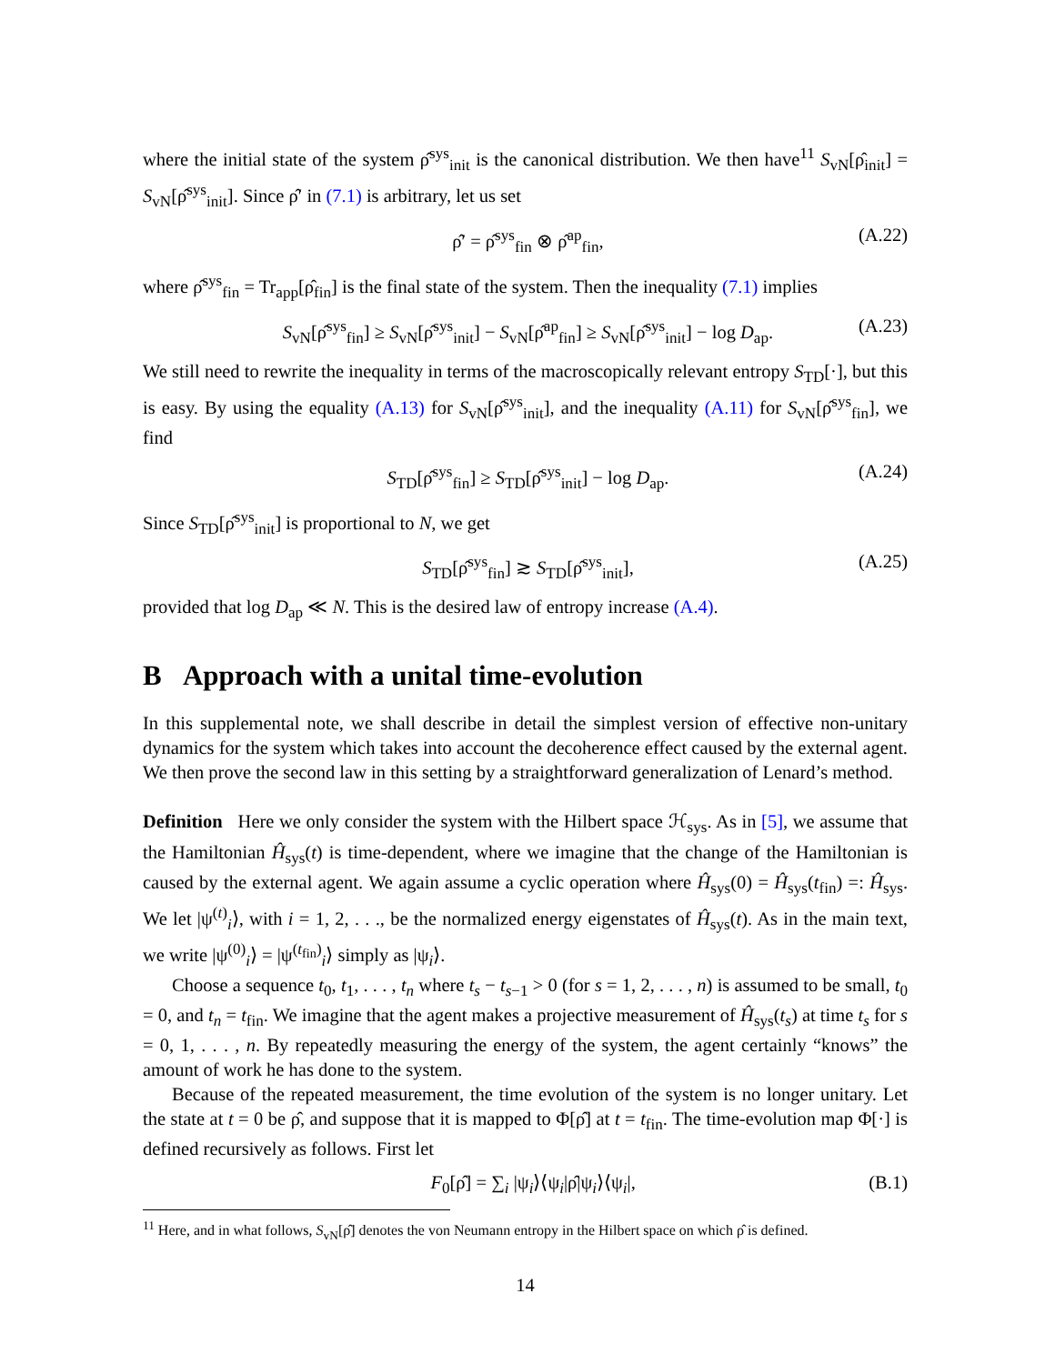where the initial state of the system ρ̂<sup>sys</sup><sub>init</sub> is the canonical distribution. We then have<sup>11</sup> S<sub>vN</sub>[ρ̂<sub>init</sub>] = S<sub>vN</sub>[ρ̂<sup>sys</sup><sub>init</sub>]. Since ρ̂′ in (7.1) is arbitrary, let us set
ρ̂′ = ρ̂<sup>sys</sup><sub>fin</sub> ⊗ ρ̂<sup>ap</sup><sub>fin</sub>, (A.22)
where ρ̂<sup>sys</sup><sub>fin</sub> = Tr<sub>app</sub>[ρ̂<sub>fin</sub>] is the final state of the system. Then the inequality (7.1) implies
S<sub>vN</sub>[ρ̂<sup>sys</sup><sub>fin</sub>] ≥ S<sub>vN</sub>[ρ̂<sup>sys</sup><sub>init</sub>] − S<sub>vN</sub>[ρ̂<sup>ap</sup><sub>fin</sub>] ≥ S<sub>vN</sub>[ρ̂<sup>sys</sup><sub>init</sub>] − log D<sub>ap</sub>. (A.23)
We still need to rewrite the inequality in terms of the macroscopically relevant entropy S<sub>TD</sub>[·], but this is easy. By using the equality (A.13) for S<sub>vN</sub>[ρ̂<sup>sys</sup><sub>init</sub>], and the inequality (A.11) for S<sub>vN</sub>[ρ̂<sup>sys</sup><sub>fin</sub>], we find
S<sub>TD</sub>[ρ̂<sup>sys</sup><sub>fin</sub>] ≥ S<sub>TD</sub>[ρ̂<sup>sys</sup><sub>init</sub>] − log D<sub>ap</sub>. (A.24)
Since S<sub>TD</sub>[ρ̂<sup>sys</sup><sub>init</sub>] is proportional to N, we get
S<sub>TD</sub>[ρ̂<sup>sys</sup><sub>fin</sub>] ≳ S<sub>TD</sub>[ρ̂<sup>sys</sup><sub>init</sub>], (A.25)
provided that log D<sub>ap</sub> ≪ N. This is the desired law of entropy increase (A.4).
B Approach with a unital time-evolution
In this supplemental note, we shall describe in detail the simplest version of effective non-unitary dynamics for the system which takes into account the decoherence effect caused by the external agent. We then prove the second law in this setting by a straightforward generalization of Lenard’s method.
Definition Here we only consider the system with the Hilbert space ℋ<sub>sys</sub>. As in [5], we assume that the Hamiltonian Ĥ<sub>sys</sub>(t) is time-dependent, where we imagine that the change of the Hamiltonian is caused by the external agent. We again assume a cyclic operation where Ĥ<sub>sys</sub>(0) = Ĥ<sub>sys</sub>(t<sub>fin</sub>) =: Ĥ<sub>sys</sub>. We let |ψ<sup>(t)</sup><sub>i</sub>⟩, with i = 1, 2, . . ., be the normalized energy eigenstates of Ĥ<sub>sys</sub>(t). As in the main text, we write |ψ<sup>(0)</sup><sub>i</sub>⟩ = |ψ<sup>(t<sub>fin</sub>)</sup><sub>i</sub>⟩ simply as |ψ<sub>i</sub>⟩.
Choose a sequence t<sub>0</sub>, t<sub>1</sub>, . . . , t<sub>n</sub> where t<sub>s</sub> − t<sub>s−1</sub> > 0 (for s = 1, 2, . . . , n) is assumed to be small, t<sub>0</sub> = 0, and t<sub>n</sub> = t<sub>fin</sub>. We imagine that the agent makes a projective measurement of Ĥ<sub>sys</sub>(t<sub>s</sub>) at time t<sub>s</sub> for s = 0, 1, . . . , n. By repeatedly measuring the energy of the system, the agent certainly “knows” the amount of work he has done to the system.
Because of the repeated measurement, the time evolution of the system is no longer unitary. Let the state at t = 0 be ρ̂, and suppose that it is mapped to Φ[ρ̂] at t = t<sub>fin</sub>. The time-evolution map Φ[·] is defined recursively as follows. First let
F<sub>0</sub>[ρ̂] = ∑<sub>i</sub> |ψ<sub>i</sub>⟩⟨ψ<sub>i</sub>|ρ̂|ψ<sub>i</sub>⟩⟨ψ<sub>i</sub>|, (B.1)
<sup>11</sup> Here, and in what follows, S<sub>vN</sub>[ρ̂] denotes the von Neumann entropy in the Hilbert space on which ρ̂ is defined.
14